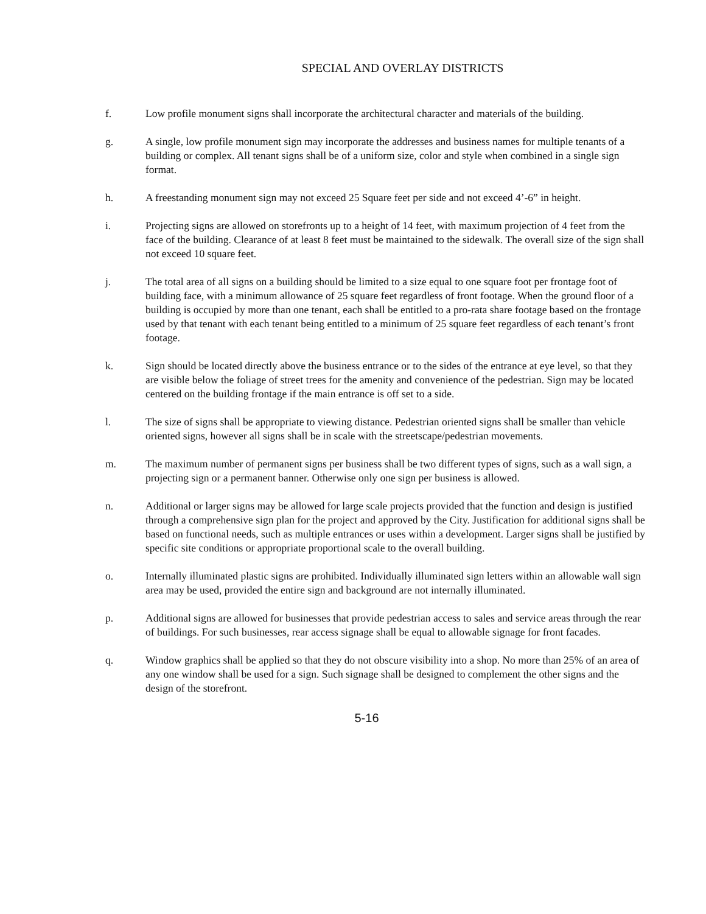SPECIAL AND OVERLAY DISTRICTS
f. Low profile monument signs shall incorporate the architectural character and materials of the building.
g. A single, low profile monument sign may incorporate the addresses and business names for multiple tenants of a building or complex. All tenant signs shall be of a uniform size, color and style when combined in a single sign format.
h. A freestanding monument sign may not exceed 25 Square feet per side and not exceed 4’-6” in height.
i. Projecting signs are allowed on storefronts up to a height of 14 feet, with maximum projection of 4 feet from the face of the building. Clearance of at least 8 feet must be maintained to the sidewalk. The overall size of the sign shall not exceed 10 square feet.
j. The total area of all signs on a building should be limited to a size equal to one square foot per frontage foot of building face, with a minimum allowance of 25 square feet regardless of front footage. When the ground floor of a building is occupied by more than one tenant, each shall be entitled to a pro-rata share footage based on the frontage used by that tenant with each tenant being entitled to a minimum of 25 square feet regardless of each tenant’s front footage.
k. Sign should be located directly above the business entrance or to the sides of the entrance at eye level, so that they are visible below the foliage of street trees for the amenity and convenience of the pedestrian. Sign may be located centered on the building frontage if the main entrance is off set to a side.
l. The size of signs shall be appropriate to viewing distance. Pedestrian oriented signs shall be smaller than vehicle oriented signs, however all signs shall be in scale with the streetscape/pedestrian movements.
m. The maximum number of permanent signs per business shall be two different types of signs, such as a wall sign, a projecting sign or a permanent banner. Otherwise only one sign per business is allowed.
n. Additional or larger signs may be allowed for large scale projects provided that the function and design is justified through a comprehensive sign plan for the project and approved by the City. Justification for additional signs shall be based on functional needs, such as multiple entrances or uses within a development. Larger signs shall be justified by specific site conditions or appropriate proportional scale to the overall building.
o. Internally illuminated plastic signs are prohibited. Individually illuminated sign letters within an allowable wall sign area may be used, provided the entire sign and background are not internally illuminated.
p. Additional signs are allowed for businesses that provide pedestrian access to sales and service areas through the rear of buildings. For such businesses, rear access signage shall be equal to allowable signage for front facades.
q. Window graphics shall be applied so that they do not obscure visibility into a shop. No more than 25% of an area of any one window shall be used for a sign. Such signage shall be designed to complement the other signs and the design of the storefront.
5-16